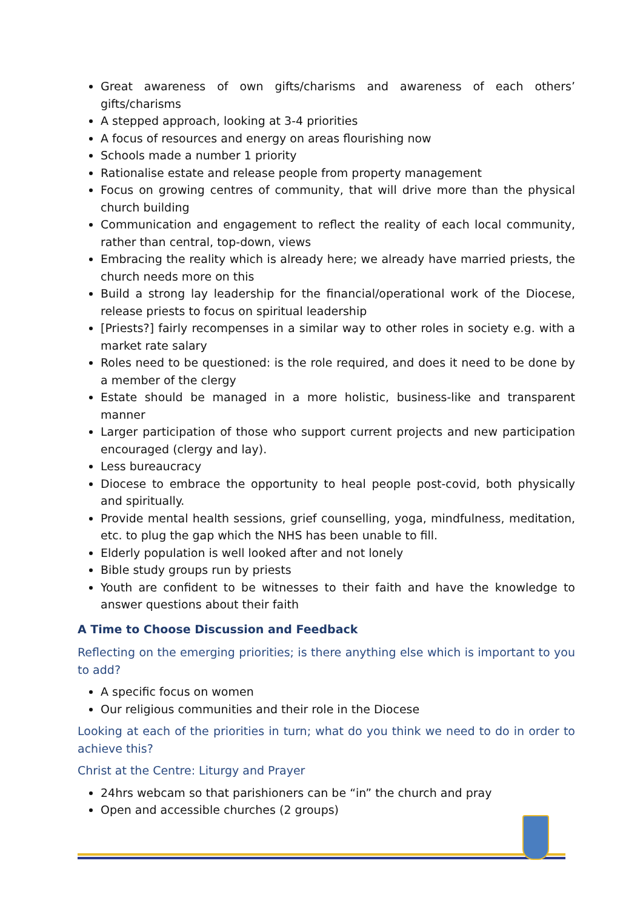Great awareness of own gifts/charisms and awareness of each others’ gifts/charisms
A stepped approach, looking at 3-4 priorities
A focus of resources and energy on areas flourishing now
Schools made a number 1 priority
Rationalise estate and release people from property management
Focus on growing centres of community, that will drive more than the physical church building
Communication and engagement to reflect the reality of each local community, rather than central, top-down, views
Embracing the reality which is already here; we already have married priests, the church needs more on this
Build a strong lay leadership for the financial/operational work of the Diocese, release priests to focus on spiritual leadership
[Priests?] fairly recompenses in a similar way to other roles in society e.g. with a market rate salary
Roles need to be questioned: is the role required, and does it need to be done by a member of the clergy
Estate should be managed in a more holistic, business-like and transparent manner
Larger participation of those who support current projects and new participation encouraged (clergy and lay).
Less bureaucracy
Diocese to embrace the opportunity to heal people post-covid, both physically and spiritually.
Provide mental health sessions, grief counselling, yoga, mindfulness, meditation, etc. to plug the gap which the NHS has been unable to fill.
Elderly population is well looked after and not lonely
Bible study groups run by priests
Youth are confident to be witnesses to their faith and have the knowledge to answer questions about their faith
A Time to Choose Discussion and Feedback
Reflecting on the emerging priorities; is there anything else which is important to you to add?
A specific focus on women
Our religious communities and their role in the Diocese
Looking at each of the priorities in turn; what do you think we need to do in order to achieve this?
Christ at the Centre: Liturgy and Prayer
24hrs webcam so that parishioners can be “in” the church and pray
Open and accessible churches (2 groups)